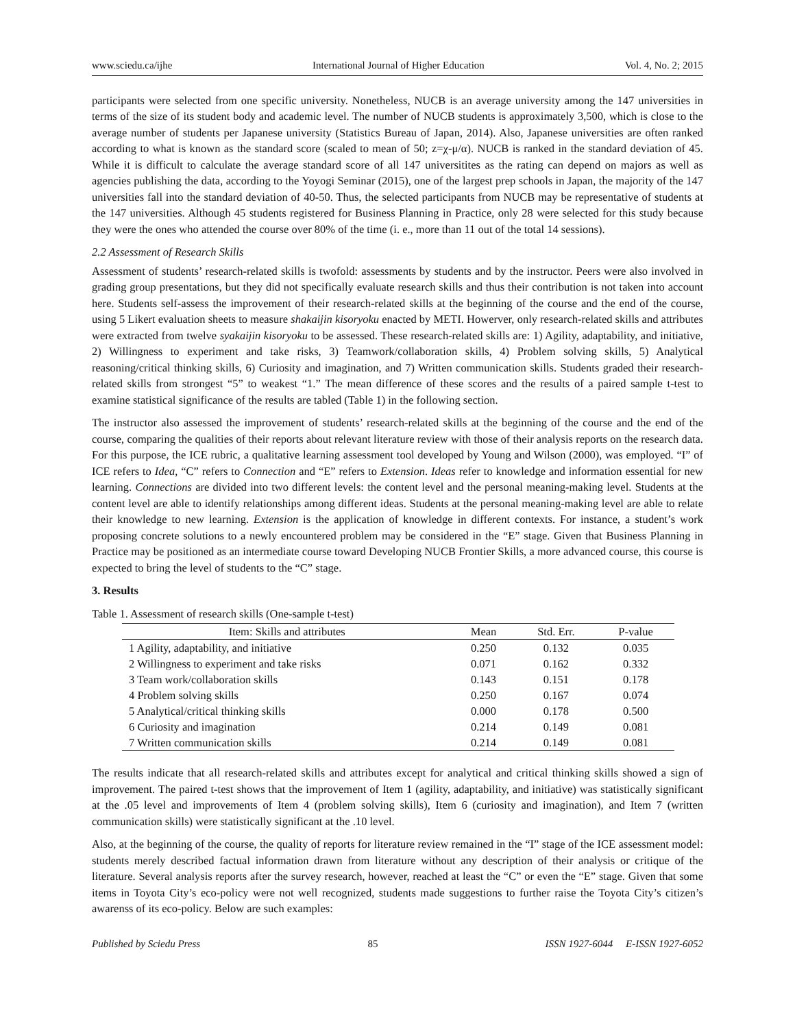www.sciedu.ca/ijhe International Journal of Higher Education Vol. 4, No. 2; 2015
participants were selected from one specific university. Nonetheless, NUCB is an average university among the 147 universities in terms of the size of its student body and academic level. The number of NUCB students is approximately 3,500, which is close to the average number of students per Japanese university (Statistics Bureau of Japan, 2014). Also, Japanese universities are often ranked according to what is known as the standard score (scaled to mean of 50; z=χ-μ/α). NUCB is ranked in the standard deviation of 45. While it is difficult to calculate the average standard score of all 147 universitites as the rating can depend on majors as well as agencies publishing the data, according to the Yoyogi Seminar (2015), one of the largest prep schools in Japan, the majority of the 147 universities fall into the standard deviation of 40-50. Thus, the selected participants from NUCB may be representative of students at the 147 universities. Although 45 students registered for Business Planning in Practice, only 28 were selected for this study because they were the ones who attended the course over 80% of the time (i. e., more than 11 out of the total 14 sessions).
2.2 Assessment of Research Skills
Assessment of students’ research-related skills is twofold: assessments by students and by the instructor. Peers were also involved in grading group presentations, but they did not specifically evaluate research skills and thus their contribution is not taken into account here. Students self-assess the improvement of their research-related skills at the beginning of the course and the end of the course, using 5 Likert evaluation sheets to measure shakaijin kisoryoku enacted by METI. Howerver, only research-related skills and attributes were extracted from twelve syakaijin kisoryoku to be assessed. These research-related skills are: 1) Agility, adaptability, and initiative, 2) Willingness to experiment and take risks, 3) Teamwork/collaboration skills, 4) Problem solving skills, 5) Analytical reasoning/critical thinking skills, 6) Curiosity and imagination, and 7) Written communication skills. Students graded their research-related skills from strongest “5” to weakest “1.” The mean difference of these scores and the results of a paired sample t-test to examine statistical significance of the results are tabled (Table 1) in the following section.
The instructor also assessed the improvement of students’ research-related skills at the beginning of the course and the end of the course, comparing the qualities of their reports about relevant literature review with those of their analysis reports on the research data. For this purpose, the ICE rubric, a qualitative learning assessment tool developed by Young and Wilson (2000), was employed. “I” of ICE refers to Idea, “C” refers to Connection and “E” refers to Extension. Ideas refer to knowledge and information essential for new learning. Connections are divided into two different levels: the content level and the personal meaning-making level. Students at the content level are able to identify relationships among different ideas. Students at the personal meaning-making level are able to relate their knowledge to new learning. Extension is the application of knowledge in different contexts. For instance, a student’s work proposing concrete solutions to a newly encountered problem may be considered in the “E” stage. Given that Business Planning in Practice may be positioned as an intermediate course toward Developing NUCB Frontier Skills, a more advanced course, this course is expected to bring the level of students to the “C” stage.
3. Results
Table 1. Assessment of research skills (One-sample t-test)
| Item: Skills and attributes | Mean | Std. Err. | P-value |
| --- | --- | --- | --- |
| 1 Agility, adaptability, and initiative | 0.250 | 0.132 | 0.035 |
| 2 Willingness to experiment and take risks | 0.071 | 0.162 | 0.332 |
| 3 Team work/collaboration skills | 0.143 | 0.151 | 0.178 |
| 4 Problem solving skills | 0.250 | 0.167 | 0.074 |
| 5 Analytical/critical thinking skills | 0.000 | 0.178 | 0.500 |
| 6 Curiosity and imagination | 0.214 | 0.149 | 0.081 |
| 7 Written communication skills | 0.214 | 0.149 | 0.081 |
The results indicate that all research-related skills and attributes except for analytical and critical thinking skills showed a sign of improvement. The paired t-test shows that the improvement of Item 1 (agility, adaptability, and initiative) was statistically significant at the .05 level and improvements of Item 4 (problem solving skills), Item 6 (curiosity and imagination), and Item 7 (written communication skills) were statistically significant at the .10 level.
Also, at the beginning of the course, the quality of reports for literature review remained in the “I” stage of the ICE assessment model: students merely described factual information drawn from literature without any description of their analysis or critique of the literature. Several analysis reports after the survey research, however, reached at least the “C” or even the “E” stage. Given that some items in Toyota City’s eco-policy were not well recognized, students made suggestions to further raise the Toyota City’s citizen’s awarenss of its eco-policy. Below are such examples:
Published by Sciedu Press 85 ISSN 1927-6044 E-ISSN 1927-6052